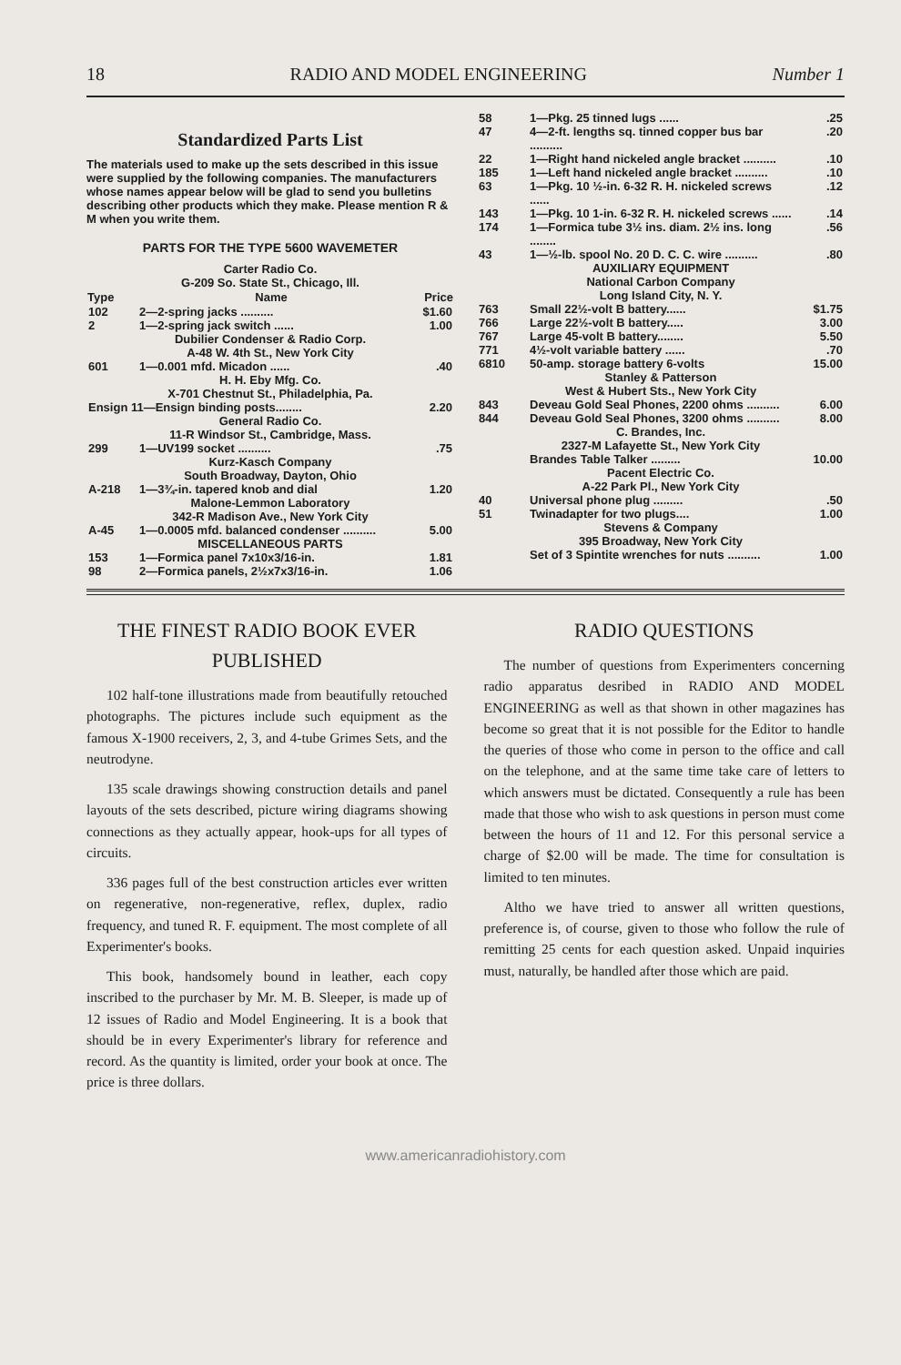18 RADIO AND MODEL ENGINEERING Number 1
Standardized Parts List
The materials used to make up the sets described in this issue were supplied by the following companies. The manufacturers whose names appear below will be glad to send you bulletins describing other products which they make. Please mention R & M when you write them.
PARTS FOR THE TYPE 5600 WAVEMETER
Carter Radio Co.
G-209 So. State St., Chicago, Ill.
| Type | Name | Price |
| --- | --- | --- |
| 102 | 2—2-spring jacks .......... | $1.60 |
| 2 | 1—2-spring jack switch ...... | 1.00 |
| Dubilier Condenser & Radio Corp. A-48 W. 4th St., New York City | | |
| 601 | 1—0.001 mfd. Micadon ...... | .40 |
| H. H. Eby Mfg. Co. X-701 Chestnut St., Philadelphia, Pa. | | |
| Ensign 11—Ensign binding posts........ | | 2.20 |
| General Radio Co. 11-R Windsor St., Cambridge, Mass. | | |
| 299 | 1—UV199 socket .......... | .75 |
| Kurz-Kasch Company South Broadway, Dayton, Ohio | | |
| A-218 | 1—3¾-in. tapered knob and dial | 1.20 |
| Malone-Lemmon Laboratory 342-R Madison Ave., New York City | | |
| A-45 | 1—0.0005 mfd. balanced condenser .......... | 5.00 |
| MISCELLANEOUS PARTS | | |
| 153 | 1—Formica panel 7x10x3/16-in. | 1.81 |
| 98 | 2—Formica panels, 2½x7x3/16-in. | 1.06 |
| 58 | 1—Pkg. 25 tinned lugs ...... | .25 |
| 47 | 4—2-ft. lengths sq. tinned copper bus bar .......... | .20 |
| 22 | 1—Right hand nickeled angle bracket .......... | .10 |
| 185 | 1—Left hand nickeled angle bracket .......... | .10 |
| 63 | 1—Pkg. 10 ½-in. 6-32 R. H. nickeled screws ...... | .12 |
| 143 | 1—Pkg. 10 1-in. 6-32 R. H. nickeled screws ...... | .14 |
| 174 | 1—Formica tube 3½ ins. diam. 2½ ins. long ........ | .56 |
| 43 | 1—½-lb. spool No. 20 D. C. C. wire .......... | .80 |
| AUXILIARY EQUIPMENT National Carbon Company Long Island City, N. Y. | | |
| 763 | Small 22½-volt B battery...... | $1.75 |
| 766 | Large 22½-volt B battery..... | 3.00 |
| 767 | Large 45-volt B battery........ | 5.50 |
| 771 | 4½-volt variable battery ...... | .70 |
| 6810 | 50-amp. storage battery 6-volts | 15.00 |
| Stanley & Patterson West & Hubert Sts., New York City | | |
| 843 | Deveau Gold Seal Phones, 2200 ohms .......... | 6.00 |
| 844 | Deveau Gold Seal Phones, 3200 ohms .......... | 8.00 |
| C. Brandes, Inc. 2327-M Lafayette St., New York City | | |
| | Brandes Table Talker ......... | 10.00 |
| Pacent Electric Co. A-22 Park Pl., New York City | | |
| 40 | Universal phone plug ......... | .50 |
| 51 | Twinadapter for two plugs.... | 1.00 |
| Stevens & Company 395 Broadway, New York City | | |
| | Set of 3 Spintite wrenches for nuts .......... | 1.00 |
THE FINEST RADIO BOOK EVER PUBLISHED
102 half-tone illustrations made from beautifully retouched photographs. The pictures include such equipment as the famous X-1900 receivers, 2, 3, and 4-tube Grimes Sets, and the neutrodyne.
135 scale drawings showing construction details and panel layouts of the sets described, picture wiring diagrams showing connections as they actually appear, hook-ups for all types of circuits.
336 pages full of the best construction articles ever written on regenerative, non-regenerative, reflex, duplex, radio frequency, and tuned R. F. equipment. The most complete of all Experimenter's books.
This book, handsomely bound in leather, each copy inscribed to the purchaser by Mr. M. B. Sleeper, is made up of 12 issues of Radio and Model Engineering. It is a book that should be in every Experimenter's library for reference and record. As the quantity is limited, order your book at once. The price is three dollars.
RADIO QUESTIONS
The number of questions from Experimenters concerning radio apparatus desribed in RADIO AND MODEL ENGINEERING as well as that shown in other magazines has become so great that it is not possible for the Editor to handle the queries of those who come in person to the office and call on the telephone, and at the same time take care of letters to which answers must be dictated. Consequently a rule has been made that those who wish to ask questions in person must come between the hours of 11 and 12. For this personal service a charge of $2.00 will be made. The time for consultation is limited to ten minutes.
Altho we have tried to answer all written questions, preference is, of course, given to those who follow the rule of remitting 25 cents for each question asked. Unpaid inquiries must, naturally, be handled after those which are paid.
www.americanradiohistory.com